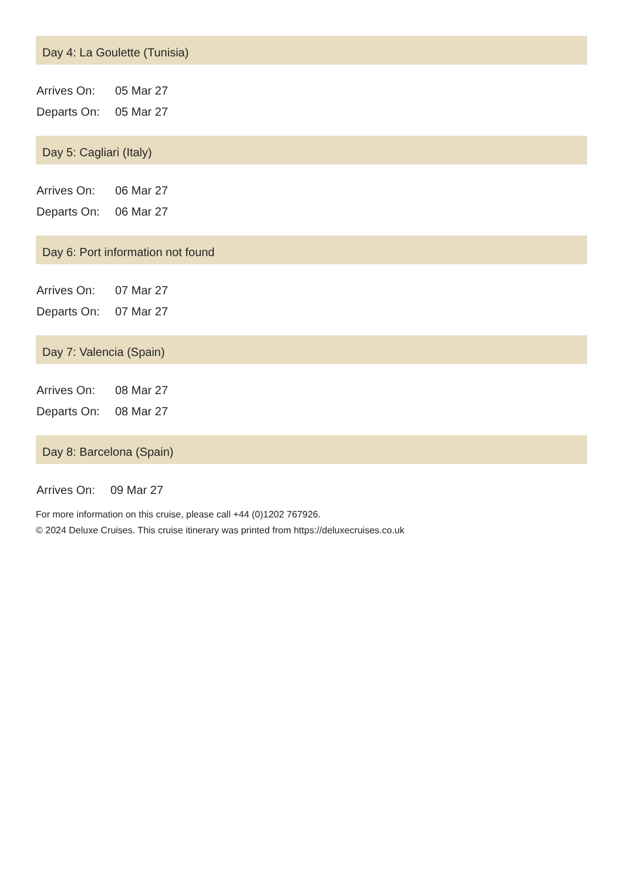Day 4: La Goulette (Tunisia)
| Arrives On: | 05 Mar 27 |
| Departs On: | 05 Mar 27 |
Day 5: Cagliari (Italy)
| Arrives On: | 06 Mar 27 |
| Departs On: | 06 Mar 27 |
Day 6: Port information not found
| Arrives On: | 07 Mar 27 |
| Departs On: | 07 Mar 27 |
Day 7: Valencia (Spain)
| Arrives On: | 08 Mar 27 |
| Departs On: | 08 Mar 27 |
Day 8: Barcelona (Spain)
| Arrives On: | 09 Mar 27 |
For more information on this cruise, please call +44 (0)1202 767926.
© 2024 Deluxe Cruises. This cruise itinerary was printed from https://deluxecruises.co.uk